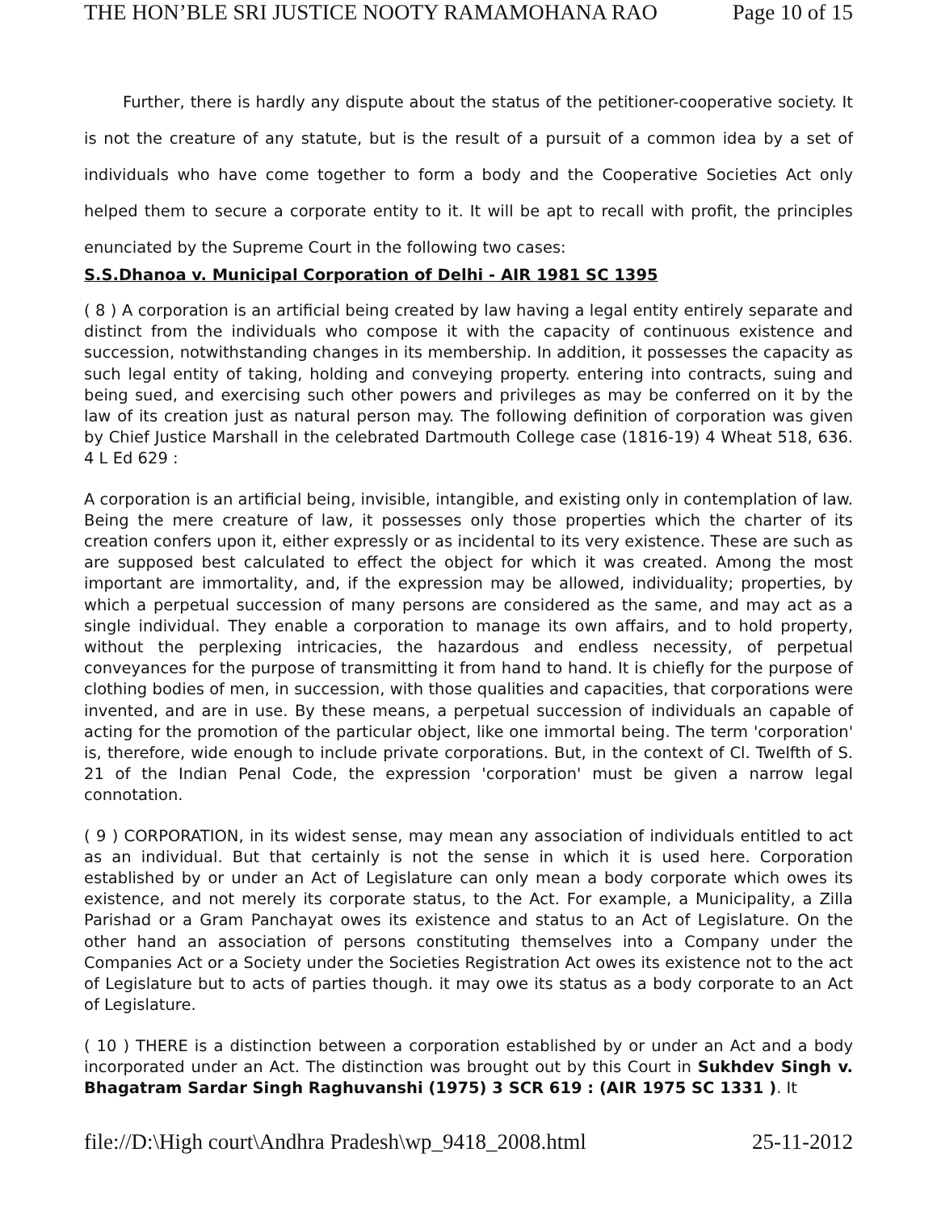THE HON’BLE SRI JUSTICE NOOTY RAMAMOHANA RAO Page 10 of 15
Further, there is hardly any dispute about the status of the petitioner-cooperative society. It is not the creature of any statute, but is the result of a pursuit of a common idea by a set of individuals who have come together to form a body and the Cooperative Societies Act only helped them to secure a corporate entity to it. It will be apt to recall with profit, the principles enunciated by the Supreme Court in the following two cases:
S.S.Dhanoa v. Municipal Corporation of Delhi - AIR 1981 SC 1395
( 8 ) A corporation is an artificial being created by law having a legal entity entirely separate and distinct from the individuals who compose it with the capacity of continuous existence and succession, notwithstanding changes in its membership. In addition, it possesses the capacity as such legal entity of taking, holding and conveying property. entering into contracts, suing and being sued, and exercising such other powers and privileges as may be conferred on it by the law of its creation just as natural person may. The following definition of corporation was given by Chief Justice Marshall in the celebrated Dartmouth College case (1816-19) 4 Wheat 518, 636. 4 L Ed 629 :
A corporation is an artificial being, invisible, intangible, and existing only in contemplation of law. Being the mere creature of law, it possesses only those properties which the charter of its creation confers upon it, either expressly or as incidental to its very existence. These are such as are supposed best calculated to effect the object for which it was created. Among the most important are immortality, and, if the expression may be allowed, individuality; properties, by which a perpetual succession of many persons are considered as the same, and may act as a single individual. They enable a corporation to manage its own affairs, and to hold property, without the perplexing intricacies, the hazardous and endless necessity, of perpetual conveyances for the purpose of transmitting it from hand to hand. It is chiefly for the purpose of clothing bodies of men, in succession, with those qualities and capacities, that corporations were invented, and are in use. By these means, a perpetual succession of individuals an capable of acting for the promotion of the particular object, like one immortal being. The term 'corporation' is, therefore, wide enough to include private corporations. But, in the context of Cl. Twelfth of S. 21 of the Indian Penal Code, the expression 'corporation' must be given a narrow legal connotation.
( 9 ) CORPORATION, in its widest sense, may mean any association of individuals entitled to act as an individual. But that certainly is not the sense in which it is used here. Corporation established by or under an Act of Legislature can only mean a body corporate which owes its existence, and not merely its corporate status, to the Act. For example, a Municipality, a Zilla Parishad or a Gram Panchayat owes its existence and status to an Act of Legislature. On the other hand an association of persons constituting themselves into a Company under the Companies Act or a Society under the Societies Registration Act owes its existence not to the act of Legislature but to acts of parties though. it may owe its status as a body corporate to an Act of Legislature.
( 10 ) THERE is a distinction between a corporation established by or under an Act and a body incorporated under an Act. The distinction was brought out by this Court in Sukhdev Singh v. Bhagatram Sardar Singh Raghuvanshi (1975) 3 SCR 619 : (AIR 1975 SC 1331 ). It
file://D:\High court\Andhra Pradesh\wp_9418_2008.html 25-11-2012